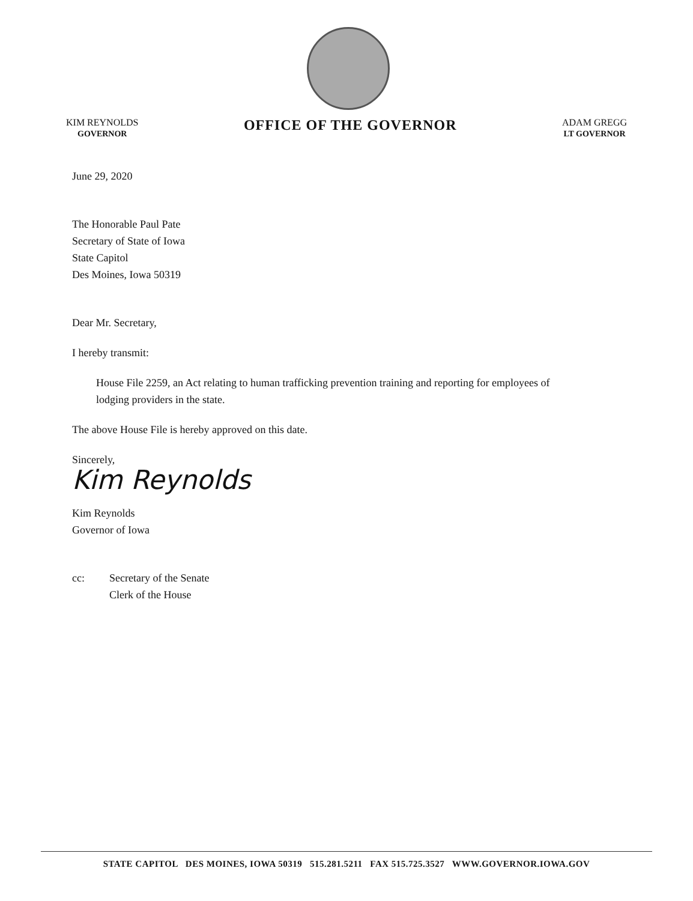KIM REYNOLDS
GOVERNOR
OFFICE OF THE GOVERNOR
ADAM GREGG
LT GOVERNOR
June 29, 2020
The Honorable Paul Pate
Secretary of State of Iowa
State Capitol
Des Moines, Iowa 50319
Dear Mr. Secretary,
I hereby transmit:
House File 2259, an Act relating to human trafficking prevention training and reporting for employees of lodging providers in the state.
The above House File is hereby approved on this date.
Sincerely,
Kim Reynolds
Kim Reynolds
Governor of Iowa
cc: Secretary of the Senate
Clerk of the House
STATE CAPITOL DES MOINES, IOWA 50319 515.281.5211 FAX 515.725.3527 WWW.GOVERNOR.IOWA.GOV